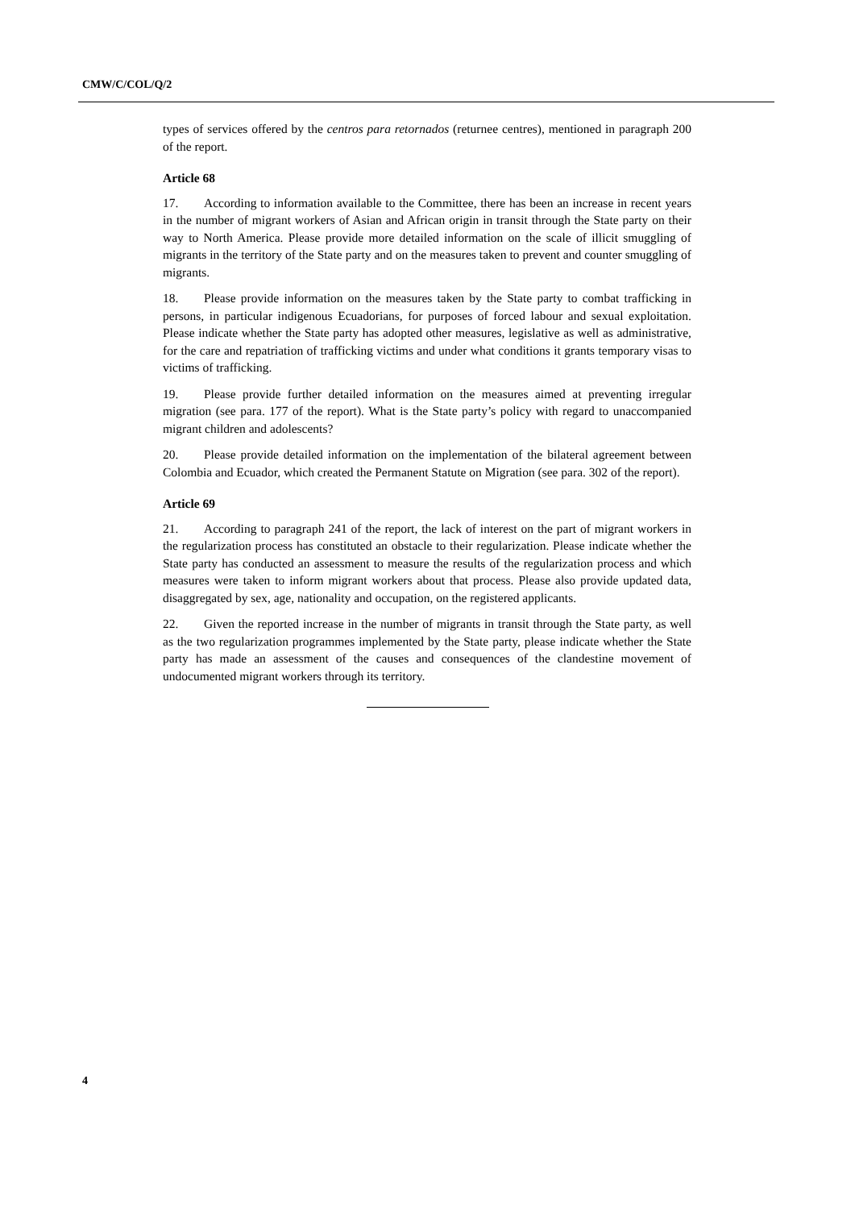CMW/C/COL/Q/2
types of services offered by the centros para retornados (returnee centres), mentioned in paragraph 200 of the report.
Article 68
17. According to information available to the Committee, there has been an increase in recent years in the number of migrant workers of Asian and African origin in transit through the State party on their way to North America. Please provide more detailed information on the scale of illicit smuggling of migrants in the territory of the State party and on the measures taken to prevent and counter smuggling of migrants.
18. Please provide information on the measures taken by the State party to combat trafficking in persons, in particular indigenous Ecuadorians, for purposes of forced labour and sexual exploitation. Please indicate whether the State party has adopted other measures, legislative as well as administrative, for the care and repatriation of trafficking victims and under what conditions it grants temporary visas to victims of trafficking.
19. Please provide further detailed information on the measures aimed at preventing irregular migration (see para. 177 of the report). What is the State party’s policy with regard to unaccompanied migrant children and adolescents?
20. Please provide detailed information on the implementation of the bilateral agreement between Colombia and Ecuador, which created the Permanent Statute on Migration (see para. 302 of the report).
Article 69
21. According to paragraph 241 of the report, the lack of interest on the part of migrant workers in the regularization process has constituted an obstacle to their regularization. Please indicate whether the State party has conducted an assessment to measure the results of the regularization process and which measures were taken to inform migrant workers about that process. Please also provide updated data, disaggregated by sex, age, nationality and occupation, on the registered applicants.
22. Given the reported increase in the number of migrants in transit through the State party, as well as the two regularization programmes implemented by the State party, please indicate whether the State party has made an assessment of the causes and consequences of the clandestine movement of undocumented migrant workers through its territory.
4